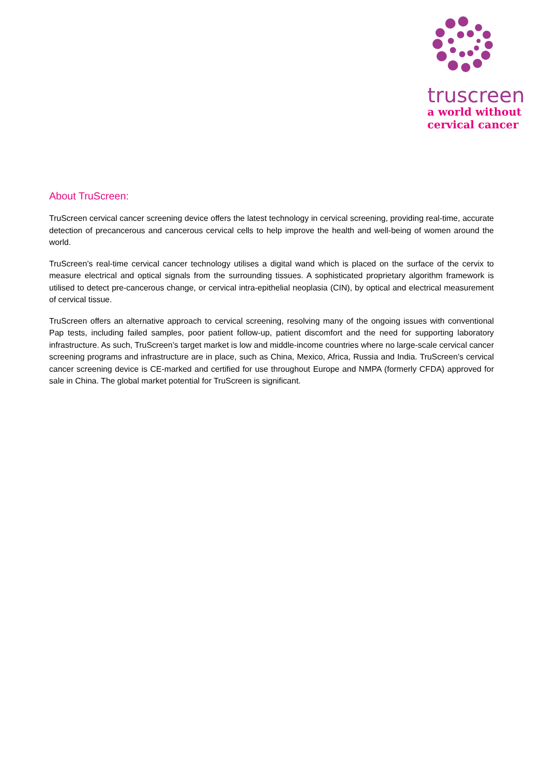truscreen
a world without
cervical cancer
About TruScreen:
TruScreen cervical cancer screening device offers the latest technology in cervical screening, providing real-time, accurate detection of precancerous and cancerous cervical cells to help improve the health and well-being of women around the world.
TruScreen’s real-time cervical cancer technology utilises a digital wand which is placed on the surface of the cervix to measure electrical and optical signals from the surrounding tissues. A sophisticated proprietary algorithm framework is utilised to detect pre-cancerous change, or cervical intra-epithelial neoplasia (CIN), by optical and electrical measurement of cervical tissue.
TruScreen offers an alternative approach to cervical screening, resolving many of the ongoing issues with conventional Pap tests, including failed samples, poor patient follow-up, patient discomfort and the need for supporting laboratory infrastructure. As such, TruScreen’s target market is low and middle-income countries where no large-scale cervical cancer screening programs and infrastructure are in place, such as China, Mexico, Africa, Russia and India. TruScreen’s cervical cancer screening device is CE-marked and certified for use throughout Europe and NMPA (formerly CFDA) approved for sale in China. The global market potential for TruScreen is significant.